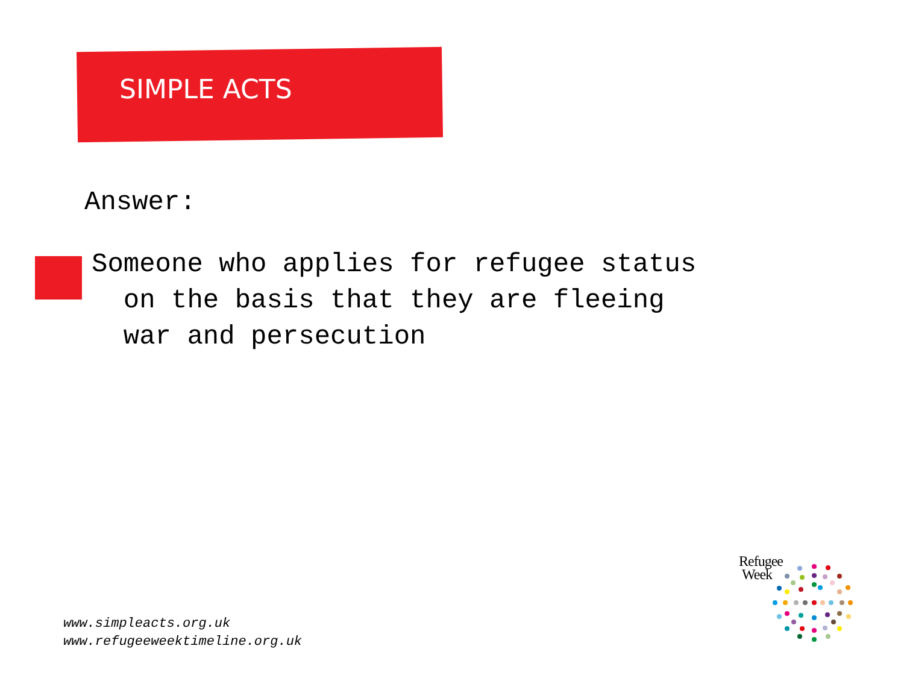SIMPLE ACTS
Answer:
Someone who applies for refugee status
on the basis that they are fleeing
war and persecution
Refugee
Week
www.simpleacts.org.uk
www.refugeeweektimeline.org.uk